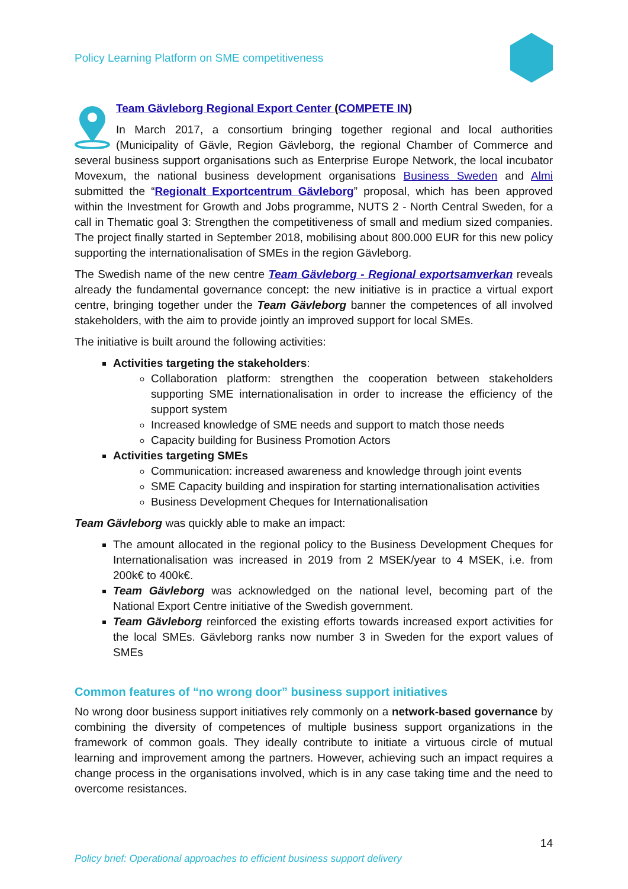Policy Learning Platform on SME competitiveness
Team Gävleborg Regional Export Center (COMPETE IN)
In March 2017, a consortium bringing together regional and local authorities (Municipality of Gävle, Region Gävleborg, the regional Chamber of Commerce and several business support organisations such as Enterprise Europe Network, the local incubator Movexum, the national business development organisations Business Sweden and Almi submitted the “Regionalt Exportcentrum Gävleborg” proposal, which has been approved within the Investment for Growth and Jobs programme, NUTS 2 - North Central Sweden, for a call in Thematic goal 3: Strengthen the competitiveness of small and medium sized companies. The project finally started in September 2018, mobilising about 800.000 EUR for this new policy supporting the internationalisation of SMEs in the region Gävleborg.
The Swedish name of the new centre Team Gävleborg - Regional exportsamverkan reveals already the fundamental governance concept: the new initiative is in practice a virtual export centre, bringing together under the Team Gävleborg banner the competences of all involved stakeholders, with the aim to provide jointly an improved support for local SMEs.
The initiative is built around the following activities:
Activities targeting the stakeholders:
Collaboration platform: strengthen the cooperation between stakeholders supporting SME internationalisation in order to increase the efficiency of the support system
Increased knowledge of SME needs and support to match those needs
Capacity building for Business Promotion Actors
Activities targeting SMEs
Communication: increased awareness and knowledge through joint events
SME Capacity building and inspiration for starting internationalisation activities
Business Development Cheques for Internationalisation
Team Gävleborg was quickly able to make an impact:
The amount allocated in the regional policy to the Business Development Cheques for Internationalisation was increased in 2019 from 2 MSEK/year to 4 MSEK, i.e. from 200k€ to 400k€.
Team Gävleborg was acknowledged on the national level, becoming part of the National Export Centre initiative of the Swedish government.
Team Gävleborg reinforced the existing efforts towards increased export activities for the local SMEs. Gävleborg ranks now number 3 in Sweden for the export values of SMEs
Common features of “no wrong door” business support initiatives
No wrong door business support initiatives rely commonly on a network-based governance by combining the diversity of competences of multiple business support organizations in the framework of common goals. They ideally contribute to initiate a virtuous circle of mutual learning and improvement among the partners. However, achieving such an impact requires a change process in the organisations involved, which is in any case taking time and the need to overcome resistances.
14
Policy brief: Operational approaches to efficient business support delivery